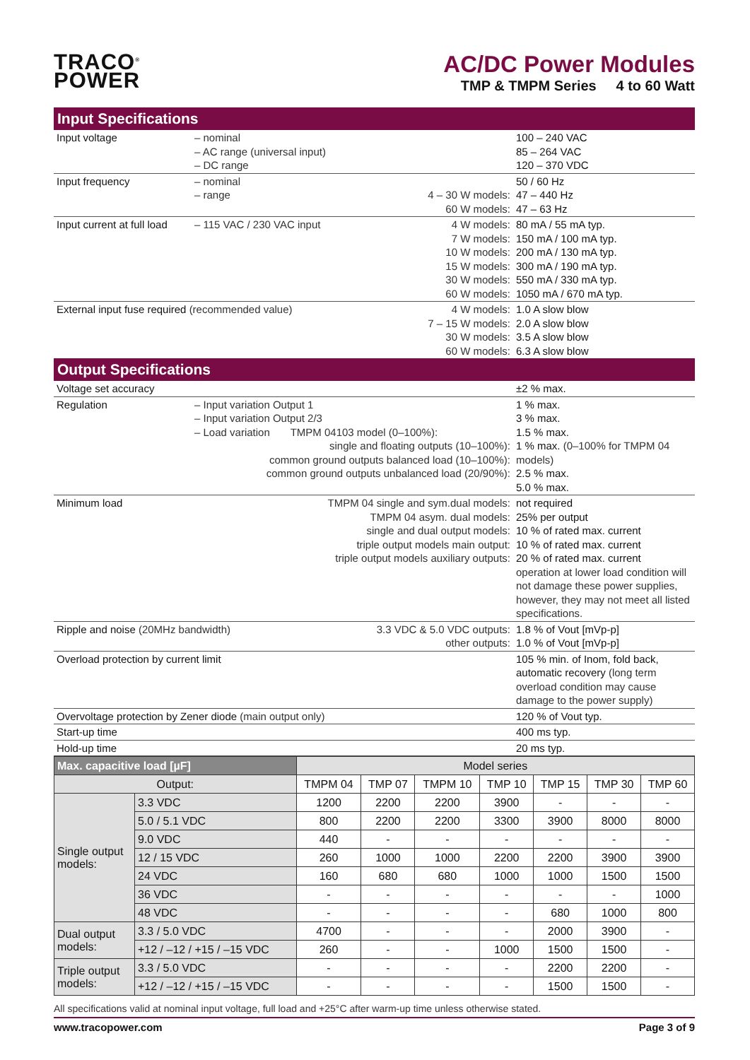TRACO<sup>®</sup>
POWER
AC/DC Power Modules
TMP & TMPM Series 4 to 60 Watt
Input Specifications
| Input voltage | – nominal – AC range (universal input) – DC range | | 100 – 240 VAC 85 – 264 VAC 120 – 370 VDC |
| Input frequency | – nominal – range | 4 – 30 W models: 60 W models: | 50 / 60 Hz 47 – 440 Hz 47 – 63 Hz |
| Input current at full load | – 115 VAC / 230 VAC input | 4 W models: 7 W models: 10 W models: 15 W models: 30 W models: 60 W models: | 80 mA / 55 mA typ. 150 mA / 100 mA typ. 200 mA / 130 mA typ. 300 mA / 190 mA typ. 550 mA / 330 mA typ. 1050 mA / 670 mA typ. |
| External input fuse required (recommended value) | | 4 W models: 7 – 15 W models: 30 W models: 60 W models: | 1.0 A slow blow 2.0 A slow blow 3.5 A slow blow 6.3 A slow blow |
Output Specifications
| Voltage set accuracy | | | ±2 % max. |
| Regulation | – Input variation Output 1 – Input variation Output 2/3 – Load variation TMPM 04103 model (0–100%): single and floating outputs (10–100%): common ground outputs balanced load (10–100%): common ground outputs unbalanced load (20/90%): | | 1 % max. 3 % max. 1.5 % max. 1 % max. (0–100% for TMPM 04 models) 2.5 % max. 5.0 % max. |
| Minimum load | TMPM 04 single and sym.dual models: TMPM 04 asym. dual models: single and dual output models: triple output models main output: triple output models auxiliary outputs: | | not required 25% per output 10 % of rated max. current 10 % of rated max. current 20 % of rated max. current operation at lower load condition will not damage these power supplies, however, they may not meet all listed specifications. |
| Ripple and noise (20MHz bandwidth) | | 3.3 VDC & 5.0 VDC outputs: other outputs: | 1.8 % of Vout [mVp-p] 1.0 % of Vout [mVp-p] |
| Overload protection by current limit | | | 105 % min. of Inom, fold back, automatic recovery (long term overload condition may cause damage to the power supply) |
| Overvoltage protection by Zener diode (main output only) | | | 120 % of Vout typ. |
| Start-up time | | | 400 ms typ. |
| Hold-up time | | | 20 ms typ. |
| Max. capacitive load [µF] | | Model series | | | | | | |
| --- | --- | --- | --- | --- | --- | --- | --- | --- |
| Output: | | TMPM 04 | TMP 07 | TMPM 10 | TMP 10 | TMP 15 | TMP 30 | TMP 60 |
| Single output models: | 3.3 VDC | 1200 | 2200 | 2200 | 3900 | - | - | - |
| | 5.0 / 5.1 VDC | 800 | 2200 | 2200 | 3300 | 3900 | 8000 | 8000 |
| | 9.0 VDC | 440 | - | - | - | - | - | - |
| | 12 / 15 VDC | 260 | 1000 | 1000 | 2200 | 2200 | 3900 | 3900 |
| | 24 VDC | 160 | 680 | 680 | 1000 | 1000 | 1500 | 1500 |
| | 36 VDC | - | - | - | - | - | - | 1000 |
| | 48 VDC | - | - | - | - | 680 | 1000 | 800 |
| Dual output models: | 3.3 / 5.0 VDC | 4700 | - | - | - | 2000 | 3900 | - |
| | +12 / –12 / +15 / –15 VDC | 260 | - | - | 1000 | 1500 | 1500 | - |
| Triple output models: | 3.3 / 5.0 VDC | - | - | - | - | 2200 | 2200 | - |
| | +12 / –12 / +15 / –15 VDC | - | - | - | - | 1500 | 1500 | - |
All specifications valid at nominal input voltage, full load and +25°C after warm-up time unless otherwise stated.
www.tracopower.com Page 3 of 9